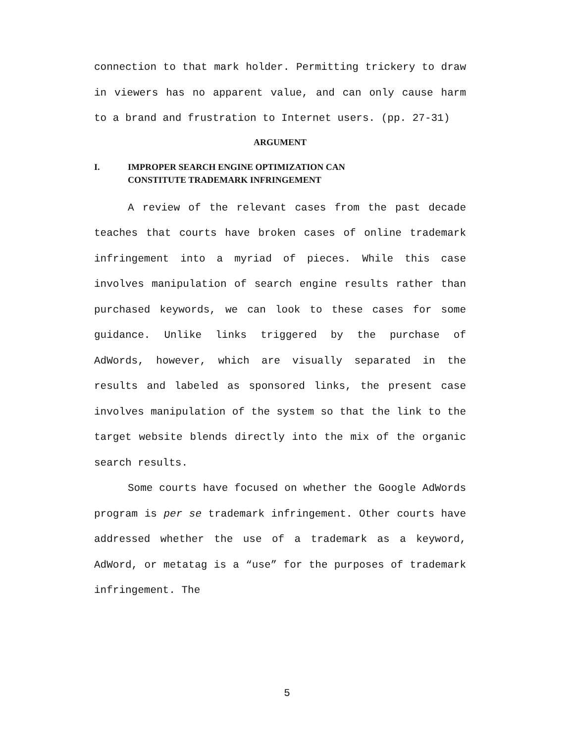connection to that mark holder. Permitting trickery to draw in viewers has no apparent value, and can only cause harm to a brand and frustration to Internet users. (pp. 27-31)
ARGUMENT
I. IMPROPER SEARCH ENGINE OPTIMIZATION CAN
CONSTITUTE TRADEMARK INFRINGEMENT
A review of the relevant cases from the past decade teaches that courts have broken cases of online trademark infringement into a myriad of pieces. While this case involves manipulation of search engine results rather than purchased keywords, we can look to these cases for some guidance. Unlike links triggered by the purchase of AdWords, however, which are visually separated in the results and labeled as sponsored links, the present case involves manipulation of the system so that the link to the target website blends directly into the mix of the organic search results.
Some courts have focused on whether the Google AdWords program is per se trademark infringement. Other courts have addressed whether the use of a trademark as a keyword, AdWord, or metatag is a “use” for the purposes of trademark infringement. The
5